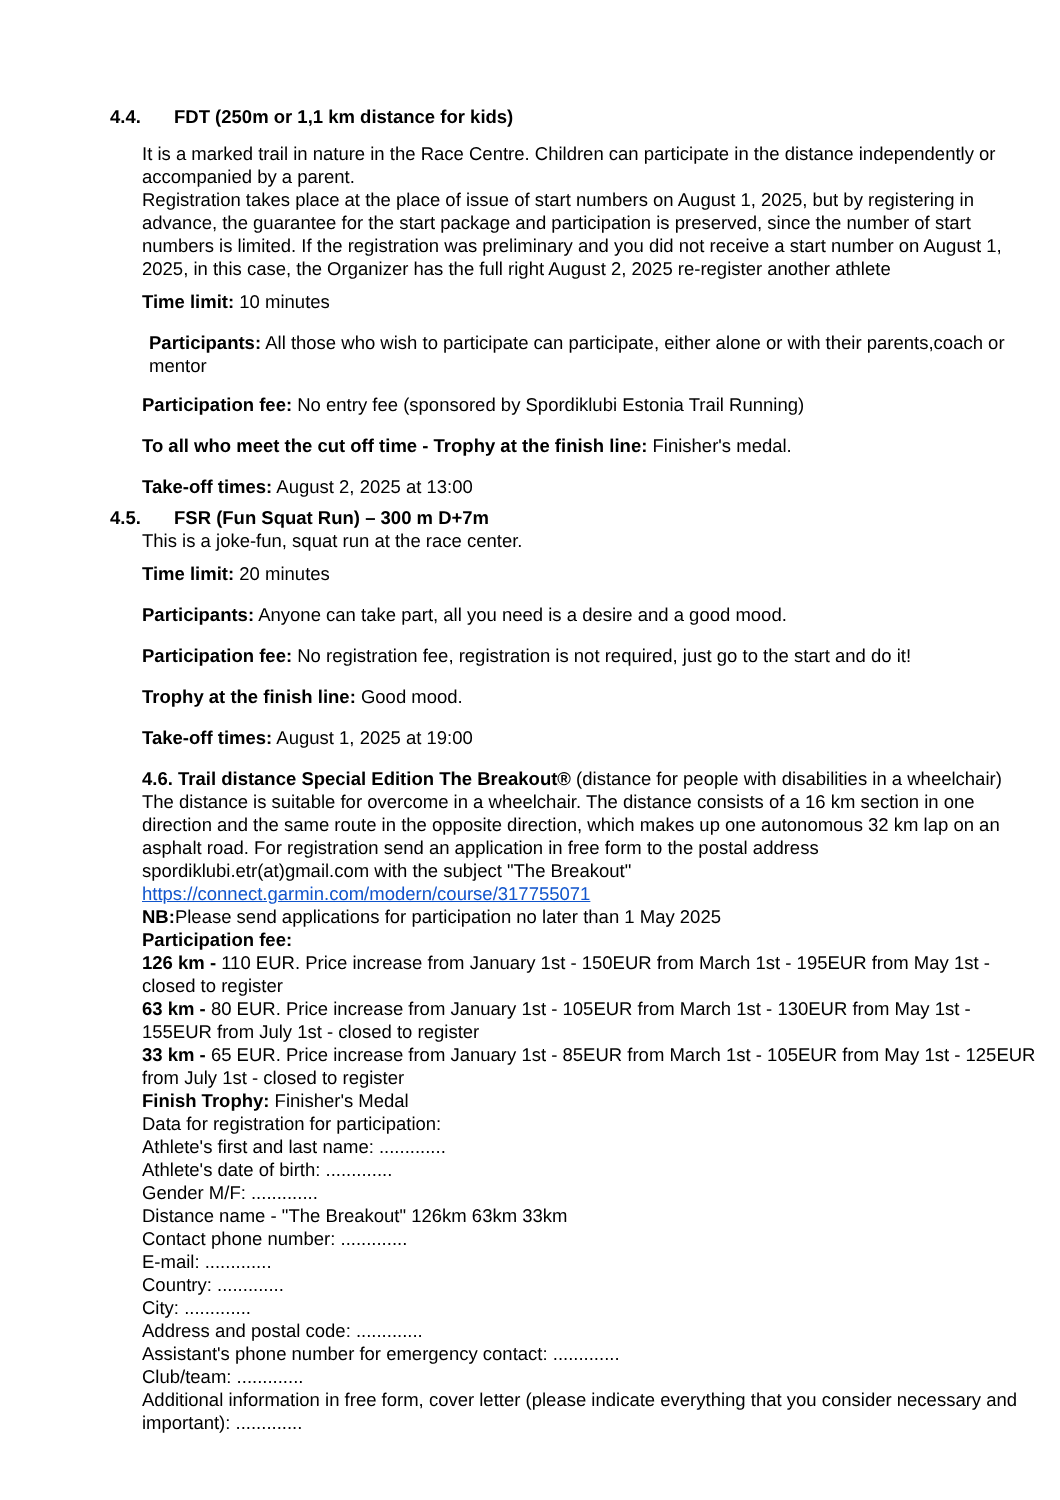4.4. FDT (250m or 1,1 km distance for kids)
It is a marked trail in nature in the Race Centre. Children can participate in the distance independently or accompanied by a parent.
Registration takes place at the place of issue of start numbers on August 1, 2025, but by registering in advance, the guarantee for the start package and participation is preserved, since the number of start numbers is limited. If the registration was preliminary and you did not receive a start number on August 1, 2025, in this case, the Organizer has the full right August 2, 2025 re-register another athlete
Time limit: 10 minutes
Participants: All those who wish to participate can participate, either alone or with their parents,coach or mentor
Participation fee: No entry fee (sponsored by Spordiklubi Estonia Trail Running)
To all who meet the cut off time - Trophy at the finish line: Finisher's medal.
Take-off times: August 2, 2025 at 13:00
4.5. FSR (Fun Squat Run) – 300 m D+7m
This is a joke-fun, squat run at the race center.
Time limit: 20 minutes
Participants: Anyone can take part, all you need is a desire and a good mood.
Participation fee: No registration fee, registration is not required, just go to the start and do it!
Trophy at the finish line: Good mood.
Take-off times: August 1, 2025 at 19:00
4.6. Trail distance Special Edition The Breakout® (distance for people with disabilities in a wheelchair)
The distance is suitable for overcome in a wheelchair. The distance consists of a 16 km section in one direction and the same route in the opposite direction, which makes up one autonomous 32 km lap on an asphalt road. For registration send an application in free form to the postal address spordiklubi.etr(at)gmail.com with the subject "The Breakout"
https://connect.garmin.com/modern/course/317755071
NB: Please send applications for participation no later than 1 May 2025
Participation fee:
126 km - 110 EUR. Price increase from January 1st - 150EUR from March 1st - 195EUR from May 1st - closed to register
63 km - 80 EUR. Price increase from January 1st - 105EUR from March 1st - 130EUR from May 1st - 155EUR from July 1st - closed to register
33 km - 65 EUR. Price increase from January 1st - 85EUR from March 1st - 105EUR from May 1st - 125EUR from July 1st - closed to register
Finish Trophy: Finisher's Medal
Data for registration for participation:
Athlete's first and last name: .............
Athlete's date of birth: .............
Gender M/F: .............
Distance name - "The Breakout" 126km 63km 33km
Contact phone number: .............
E-mail: .............
Country: .............
City: .............
Address and postal code: .............
Assistant's phone number for emergency contact: .............
Club/team: .............
Additional information in free form, cover letter (please indicate everything that you consider necessary and important): .............